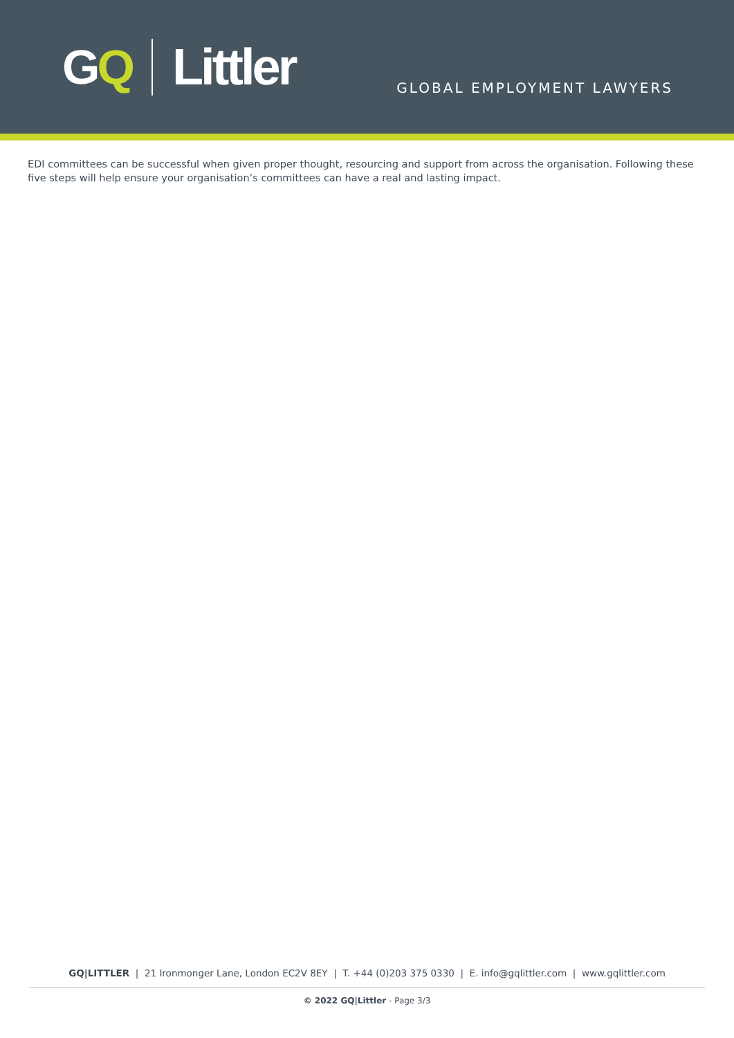GQ Littler
GLOBAL EMPLOYMENT LAWYERS
EDI committees can be successful when given proper thought, resourcing and support from across the organisation. Following these five steps will help ensure your organisation’s committees can have a real and lasting impact.
GQ|LITTLER | 21 Ironmonger Lane, London EC2V 8EY | T. +44 (0)203 375 0330 | E. info@gqlittler.com | www.gqlittler.com
© 2022 GQ|Littler - Page 3/3